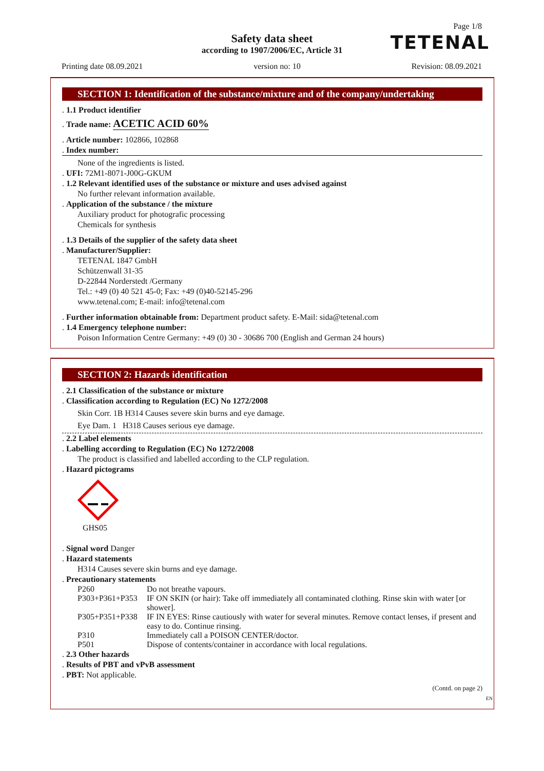Page 1/8
Safety data sheet
according to 1907/2006/EC, Article 31
TETENAL
Printing date 08.09.2021 version no: 10 Revision: 08.09.2021
SECTION 1: Identification of the substance/mixture and of the company/undertaking
. 1.1 Product identifier
. Trade name: ACETIC ACID 60%
. Article number: 102866, 102868
. Index number:
None of the ingredients is listed.
. UFI: 72M1-8071-J00G-GKUM
. 1.2 Relevant identified uses of the substance or mixture and uses advised against
No further relevant information available.
. Application of the substance / the mixture
Auxiliary product for photografic processing
Chemicals for synthesis
. 1.3 Details of the supplier of the safety data sheet
. Manufacturer/Supplier:
TETENAL 1847 GmbH
Schützenwall 31-35
D-22844 Norderstedt /Germany
Tel.: +49 (0) 40 521 45-0; Fax: +49 (0)40-52145-296
www.tetenal.com; E-mail: info@tetenal.com
. Further information obtainable from: Department product safety. E-Mail: sida@tetenal.com
. 1.4 Emergency telephone number:
Poison Information Centre Germany: +49 (0) 30 - 30686 700 (English and German 24 hours)
SECTION 2: Hazards identification
. 2.1 Classification of the substance or mixture
. Classification according to Regulation (EC) No 1272/2008
Skin Corr. 1B H314 Causes severe skin burns and eye damage.
Eye Dam. 1 H318 Causes serious eye damage.
. 2.2 Label elements
. Labelling according to Regulation (EC) No 1272/2008
The product is classified and labelled according to the CLP regulation.
. Hazard pictograms
GHS05
. Signal word Danger
. Hazard statements
H314 Causes severe skin burns and eye damage.
. Precautionary statements
P260 Do not breathe vapours.
P303+P361+P353 IF ON SKIN (or hair): Take off immediately all contaminated clothing. Rinse skin with water [or shower].
P305+P351+P338 IF IN EYES: Rinse cautiously with water for several minutes. Remove contact lenses, if present and easy to do. Continue rinsing.
P310 Immediately call a POISON CENTER/doctor.
P501 Dispose of contents/container in accordance with local regulations.
. 2.3 Other hazards
. Results of PBT and vPvB assessment
. PBT: Not applicable.
(Contd. on page 2)
EN